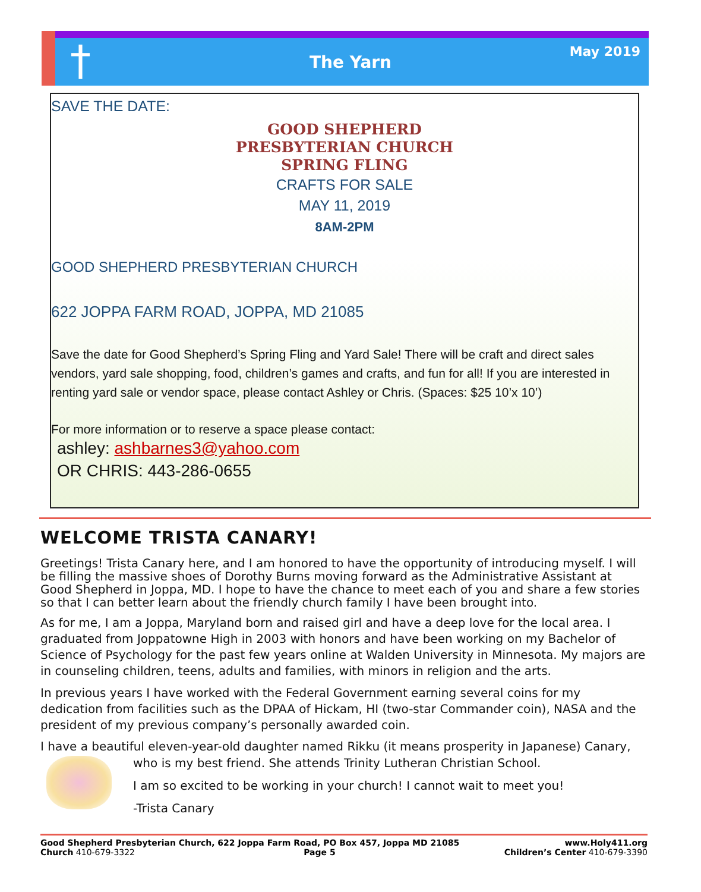†
The Yarn
May 2019
SAVE THE DATE:
GOOD SHEPHERD
PRESBYTERIAN CHURCH
SPRING FLING
CRAFTS FOR SALE
MAY 11, 2019
8AM-2PM
GOOD SHEPHERD PRESBYTERIAN CHURCH
622 JOPPA FARM ROAD, JOPPA, MD 21085
Save the date for Good Shepherd’s Spring Fling and Yard Sale! There will be craft and direct sales vendors, yard sale shopping, food, children’s games and crafts, and fun for all! If you are interested in renting yard sale or vendor space, please contact Ashley or Chris. (Spaces: $25 10’x 10’)
For more information or to reserve a space please contact:
ashley: ashbarnes3@yahoo.com
OR CHRIS: 443-286-0655
WELCOME TRISTA CANARY!
Greetings! Trista Canary here, and I am honored to have the opportunity of introducing myself. I will be filling the massive shoes of Dorothy Burns moving forward as the Administrative Assistant at Good Shepherd in Joppa, MD. I hope to have the chance to meet each of you and share a few stories so that I can better learn about the friendly church family I have been brought into.
As for me, I am a Joppa, Maryland born and raised girl and have a deep love for the local area. I graduated from Joppatowne High in 2003 with honors and have been working on my Bachelor of Science of Psychology for the past few years online at Walden University in Minnesota. My majors are in counseling children, teens, adults and families, with minors in religion and the arts.
In previous years I have worked with the Federal Government earning several coins for my dedication from facilities such as the DPAA of Hickam, HI (two-star Commander coin), NASA and the president of my previous company’s personally awarded coin.
I have a beautiful eleven-year-old daughter named Rikku (it means prosperity in Japanese) Canary,
who is my best friend. She attends Trinity Lutheran Christian School.
I am so excited to be working in your church! I cannot wait to meet you!
-Trista Canary
Good Shepherd Presbyterian Church, 622 Joppa Farm Road, PO Box 457, Joppa MD 21085 www.Holy411.org
Church 410-679-3322 Page 5 Children’s Center 410-679-3390